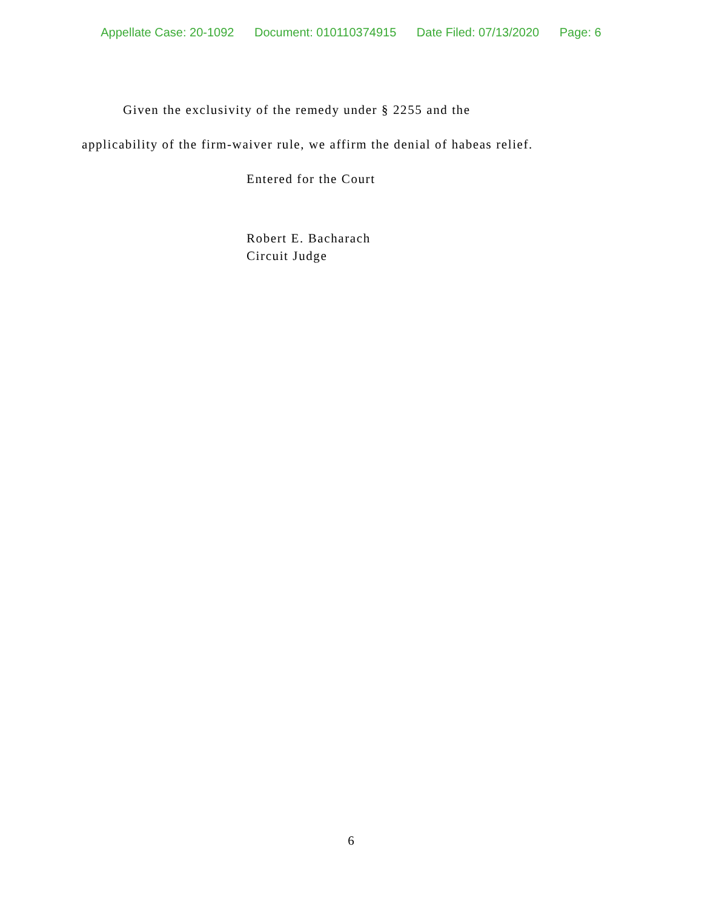Appellate Case: 20-1092 Document: 010110374915 Date Filed: 07/13/2020 Page: 6
Given the exclusivity of the remedy under § 2255 and the
applicability of the firm-waiver rule, we affirm the denial of habeas relief.
Entered for the Court
Robert E. Bacharach
Circuit Judge
6